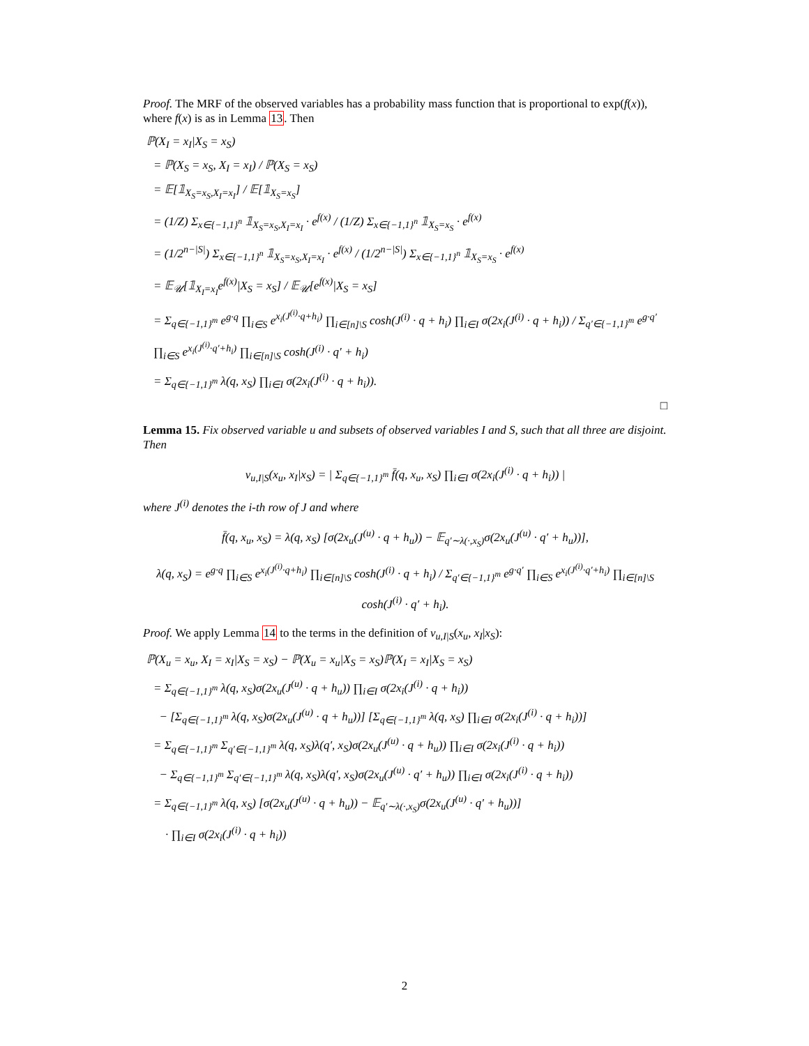Proof. The MRF of the observed variables has a probability mass function that is proportional to exp(f(x)), where f(x) is as in Lemma 13. Then
ℙ(X<sub>I</sub> = x<sub>I</sub>|X<sub>S</sub> = x<sub>S</sub>)
= ℙ(X<sub>S</sub> = x<sub>S</sub>, X<sub>I</sub> = x<sub>I</sub>) / ℙ(X<sub>S</sub> = x<sub>S</sub>)
= 𝔼[𝟙<sub>X<sub>S</sub>=x<sub>S</sub>,X<sub>I</sub>=x<sub>I</sub></sub>] / 𝔼[𝟙<sub>X<sub>S</sub>=x<sub>S</sub></sub>]
= (1/Z) Σ<sub>x∈{−1,1}<sup>n</sup></sub> 𝟙<sub>X<sub>S</sub>=x<sub>S</sub>,X<sub>I</sub>=x<sub>I</sub></sub> · e<sup>f(x)</sup> / (1/Z) Σ<sub>x∈{−1,1}<sup>n</sup></sub> 𝟙<sub>X<sub>S</sub>=x<sub>S</sub></sub> · e<sup>f(x)</sup>
= (1/2<sup>n−|S|</sup>) Σ<sub>x∈{−1,1}<sup>n</sup></sub> 𝟙<sub>X<sub>S</sub>=x<sub>S</sub>,X<sub>I</sub>=x<sub>I</sub></sub> · e<sup>f(x)</sup> / (1/2<sup>n−|S|</sup>) Σ<sub>x∈{−1,1}<sup>n</sup></sub> 𝟙<sub>X<sub>S</sub>=x<sub>S</sub></sub> · e<sup>f(x)</sup>
= 𝔼<sub>𝒰</sub>[𝟙<sub>X<sub>I</sub>=x<sub>I</sub></sub>e<sup>f(x)</sup>|X<sub>S</sub> = x<sub>S</sub>] / 𝔼<sub>𝒰</sub>[e<sup>f(x)</sup>|X<sub>S</sub> = x<sub>S</sub>]
= Σ<sub>q∈{−1,1}<sup>m</sup></sub> e<sup>g·q</sup> ∏<sub>i∈S</sub> e<sup>x<sub>i</sub>(J<sup>(i)</sup>·q+h<sub>i</sub>)</sup> ∏<sub>i∈[n]\S</sub> cosh(J<sup>(i)</sup> · q + h<sub>i</sub>) ∏<sub>i∈I</sub> σ(2x<sub>i</sub>(J<sup>(i)</sup> · q + h<sub>i</sub>)) / Σ<sub>q′∈{−1,1}<sup>m</sup></sub> e<sup>g·q′</sup> ∏<sub>i∈S</sub> e<sup>x<sub>i</sub>(J<sup>(i)</sup>·q′+h<sub>i</sub>)</sup> ∏<sub>i∈[n]\S</sub> cosh(J<sup>(i)</sup> · q′ + h<sub>i</sub>)
= Σ<sub>q∈{−1,1}<sup>m</sup></sub> λ(q, x<sub>S</sub>) ∏<sub>i∈I</sub> σ(2x<sub>i</sub>(J<sup>(i)</sup> · q + h<sub>i</sub>)).
□
Lemma 15. Fix observed variable u and subsets of observed variables I and S, such that all three are disjoint. Then
ν<sub>u,I|S</sub>(x<sub>u</sub>, x<sub>I</sub>|x<sub>S</sub>) = | Σ<sub>q∈{−1,1}<sup>m</sup></sub> f̄(q, x<sub>u</sub>, x<sub>S</sub>) ∏<sub>i∈I</sub> σ(2x<sub>i</sub>(J<sup>(i)</sup> · q + h<sub>i</sub>)) |
where J<sup>(i)</sup> denotes the i-th row of J and where
f̄(q, x<sub>u</sub>, x<sub>S</sub>) = λ(q, x<sub>S</sub>) [σ(2x<sub>u</sub>(J<sup>(u)</sup> · q + h<sub>u</sub>)) − 𝔼<sub>q′∼λ(·,x<sub>S</sub>)</sub>σ(2x<sub>u</sub>(J<sup>(u)</sup> · q′ + h<sub>u</sub>))],
λ(q, x<sub>S</sub>) = e<sup>g·q</sup> ∏<sub>i∈S</sub> e<sup>x<sub>i</sub>(J<sup>(i)</sup>·q+h<sub>i</sub>)</sup> ∏<sub>i∈[n]\S</sub> cosh(J<sup>(i)</sup> · q + h<sub>i</sub>) / Σ<sub>q′∈{−1,1}<sup>m</sup></sub> e<sup>g·q′</sup> ∏<sub>i∈S</sub> e<sup>x<sub>i</sub>(J<sup>(i)</sup>·q′+h<sub>i</sub>)</sup> ∏<sub>i∈[n]\S</sub> cosh(J<sup>(i)</sup> · q′ + h<sub>i</sub>).
Proof. We apply Lemma 14 to the terms in the definition of ν<sub>u,I|S</sub>(x<sub>u</sub>, x<sub>I</sub>|x<sub>S</sub>):
ℙ(X<sub>u</sub> = x<sub>u</sub>, X<sub>I</sub> = x<sub>I</sub>|X<sub>S</sub> = x<sub>S</sub>) − ℙ(X<sub>u</sub> = x<sub>u</sub>|X<sub>S</sub> = x<sub>S</sub>)ℙ(X<sub>I</sub> = x<sub>I</sub>|X<sub>S</sub> = x<sub>S</sub>)
= Σ<sub>q∈{−1,1}<sup>m</sup></sub> λ(q, x<sub>S</sub>)σ(2x<sub>u</sub>(J<sup>(u)</sup> · q + h<sub>u</sub>)) ∏<sub>i∈I</sub> σ(2x<sub>i</sub>(J<sup>(i)</sup> · q + h<sub>i</sub>))
− [Σ<sub>q∈{−1,1}<sup>m</sup></sub> λ(q, x<sub>S</sub>)σ(2x<sub>u</sub>(J<sup>(u)</sup> · q + h<sub>u</sub>))] [Σ<sub>q∈{−1,1}<sup>m</sup></sub> λ(q, x<sub>S</sub>) ∏<sub>i∈I</sub> σ(2x<sub>i</sub>(J<sup>(i)</sup> · q + h<sub>i</sub>))]
= Σ<sub>q∈{−1,1}<sup>m</sup></sub> Σ<sub>q′∈{−1,1}<sup>m</sup></sub> λ(q, x<sub>S</sub>)λ(q′, x<sub>S</sub>)σ(2x<sub>u</sub>(J<sup>(u)</sup> · q + h<sub>u</sub>)) ∏<sub>i∈I</sub> σ(2x<sub>i</sub>(J<sup>(i)</sup> · q + h<sub>i</sub>))
− Σ<sub>q∈{−1,1}<sup>m</sup></sub> Σ<sub>q′∈{−1,1}<sup>m</sup></sub> λ(q, x<sub>S</sub>)λ(q′, x<sub>S</sub>)σ(2x<sub>u</sub>(J<sup>(u)</sup> · q′ + h<sub>u</sub>)) ∏<sub>i∈I</sub> σ(2x<sub>i</sub>(J<sup>(i)</sup> · q + h<sub>i</sub>))
= Σ<sub>q∈{−1,1}<sup>m</sup></sub> λ(q, x<sub>S</sub>) [σ(2x<sub>u</sub>(J<sup>(u)</sup> · q + h<sub>u</sub>)) − 𝔼<sub>q′∼λ(·,x<sub>S</sub>)</sub>σ(2x<sub>u</sub>(J<sup>(u)</sup> · q′ + h<sub>u</sub>))]
· ∏<sub>i∈I</sub> σ(2x<sub>i</sub>(J<sup>(i)</sup> · q + h<sub>i</sub>))
2